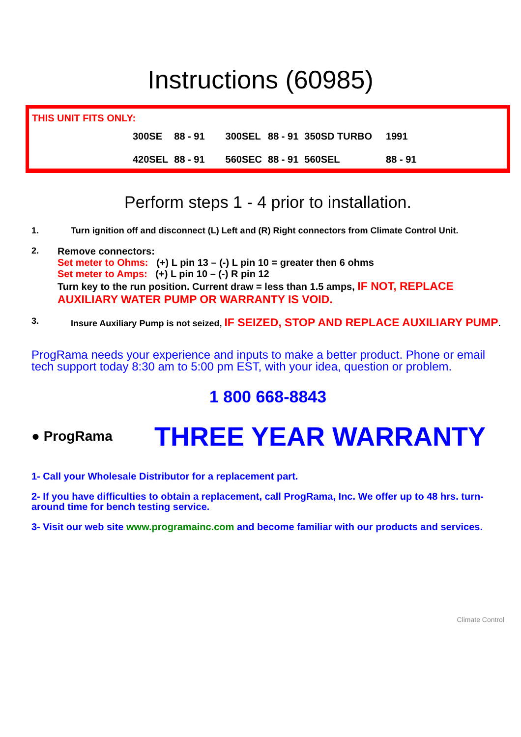Instructions (60985)
THIS UNIT FITS ONLY:
| 300SE | 88 - 91 | 300SEL | 88 - 91 | 350SD TURBO | 1991 |
| 420SEL | 88 - 91 | 560SEC | 88 - 91 | 560SEL | 88 - 91 |
Perform steps 1 - 4 prior to installation.
1. Turn ignition off and disconnect (L) Left and (R) Right connectors from Climate Control Unit.
2. Remove connectors:
Set meter to Ohms: (+) L pin 13 – (-) L pin 10 = greater then 6 ohms
Set meter to Amps: (+) L pin 10 – (-) R pin 12
Turn key to the run position. Current draw = less than 1.5 amps, IF NOT, REPLACE AUXILIARY WATER PUMP OR WARRANTY IS VOID.
3. Insure Auxiliary Pump is not seized, IF SEIZED, STOP AND REPLACE AUXILIARY PUMP.
ProgRama needs your experience and inputs to make a better product. Phone or email tech support today 8:30 am to 5:00 pm EST, with your idea, question or problem.
1 800 668-8843
● ProgRama
THREE YEAR WARRANTY
1- Call your Wholesale Distributor for a replacement part.
2- If you have difficulties to obtain a replacement, call ProgRama, Inc. We offer up to 48 hrs. turn-around time for bench testing service.
3- Visit our web site www.programainc.com and become familiar with our products and services.
Climate Control